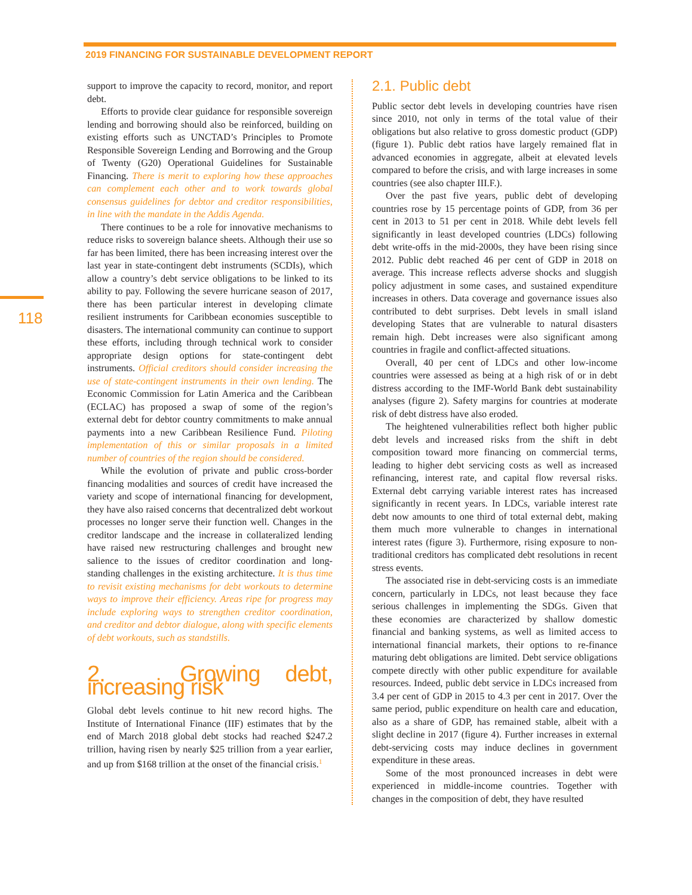2019 FINANCING FOR SUSTAINABLE DEVELOPMENT REPORT
118
support to improve the capacity to record, monitor, and report debt.
Efforts to provide clear guidance for responsible sovereign lending and borrowing should also be reinforced, building on existing efforts such as UNCTAD’s Principles to Promote Responsible Sovereign Lending and Borrowing and the Group of Twenty (G20) Operational Guidelines for Sustainable Financing. There is merit to exploring how these approaches can complement each other and to work towards global consensus guidelines for debtor and creditor responsibilities, in line with the mandate in the Addis Agenda.
There continues to be a role for innovative mechanisms to reduce risks to sovereign balance sheets. Although their use so far has been limited, there has been increasing interest over the last year in state-contingent debt instruments (SCDIs), which allow a country’s debt service obligations to be linked to its ability to pay. Following the severe hurricane season of 2017, there has been particular interest in developing climate resilient instruments for Caribbean economies susceptible to disasters. The international community can continue to support these efforts, including through technical work to consider appropriate design options for state-contingent debt instruments. Official creditors should consider increasing the use of state-contingent instruments in their own lending. The Economic Commission for Latin America and the Caribbean (ECLAC) has proposed a swap of some of the region’s external debt for debtor country commitments to make annual payments into a new Caribbean Resilience Fund. Piloting implementation of this or similar proposals in a limited number of countries of the region should be considered.
While the evolution of private and public cross-border financing modalities and sources of credit have increased the variety and scope of international financing for development, they have also raised concerns that decentralized debt workout processes no longer serve their function well. Changes in the creditor landscape and the increase in collateralized lending have raised new restructuring challenges and brought new salience to the issues of creditor coordination and long-standing challenges in the existing architecture. It is thus time to revisit existing mechanisms for debt workouts to determine ways to improve their efficiency. Areas ripe for progress may include exploring ways to strengthen creditor coordination, and creditor and debtor dialogue, along with specific elements of debt workouts, such as standstills.
2. Growing debt, increasing risk
Global debt levels continue to hit new record highs. The Institute of International Finance (IIF) estimates that by the end of March 2018 global debt stocks had reached $247.2 trillion, having risen by nearly $25 trillion from a year earlier, and up from $168 trillion at the onset of the financial crisis.<sup>1</sup>
2.1. Public debt
Public sector debt levels in developing countries have risen since 2010, not only in terms of the total value of their obligations but also relative to gross domestic product (GDP) (figure 1). Public debt ratios have largely remained flat in advanced economies in aggregate, albeit at elevated levels compared to before the crisis, and with large increases in some countries (see also chapter III.F.).
Over the past five years, public debt of developing countries rose by 15 percentage points of GDP, from 36 per cent in 2013 to 51 per cent in 2018. While debt levels fell significantly in least developed countries (LDCs) following debt write-offs in the mid-2000s, they have been rising since 2012. Public debt reached 46 per cent of GDP in 2018 on average. This increase reflects adverse shocks and sluggish policy adjustment in some cases, and sustained expenditure increases in others. Data coverage and governance issues also contributed to debt surprises. Debt levels in small island developing States that are vulnerable to natural disasters remain high. Debt increases were also significant among countries in fragile and conflict-affected situations.
Overall, 40 per cent of LDCs and other low-income countries were assessed as being at a high risk of or in debt distress according to the IMF-World Bank debt sustainability analyses (figure 2). Safety margins for countries at moderate risk of debt distress have also eroded.
The heightened vulnerabilities reflect both higher public debt levels and increased risks from the shift in debt composition toward more financing on commercial terms, leading to higher debt servicing costs as well as increased refinancing, interest rate, and capital flow reversal risks. External debt carrying variable interest rates has increased significantly in recent years. In LDCs, variable interest rate debt now amounts to one third of total external debt, making them much more vulnerable to changes in international interest rates (figure 3). Furthermore, rising exposure to non-traditional creditors has complicated debt resolutions in recent stress events.
The associated rise in debt-servicing costs is an immediate concern, particularly in LDCs, not least because they face serious challenges in implementing the SDGs. Given that these economies are characterized by shallow domestic financial and banking systems, as well as limited access to international financial markets, their options to re-finance maturing debt obligations are limited. Debt service obligations compete directly with other public expenditure for available resources. Indeed, public debt service in LDCs increased from 3.4 per cent of GDP in 2015 to 4.3 per cent in 2017. Over the same period, public expenditure on health care and education, also as a share of GDP, has remained stable, albeit with a slight decline in 2017 (figure 4). Further increases in external debt-servicing costs may induce declines in government expenditure in these areas.
Some of the most pronounced increases in debt were experienced in middle-income countries. Together with changes in the composition of debt, they have resulted